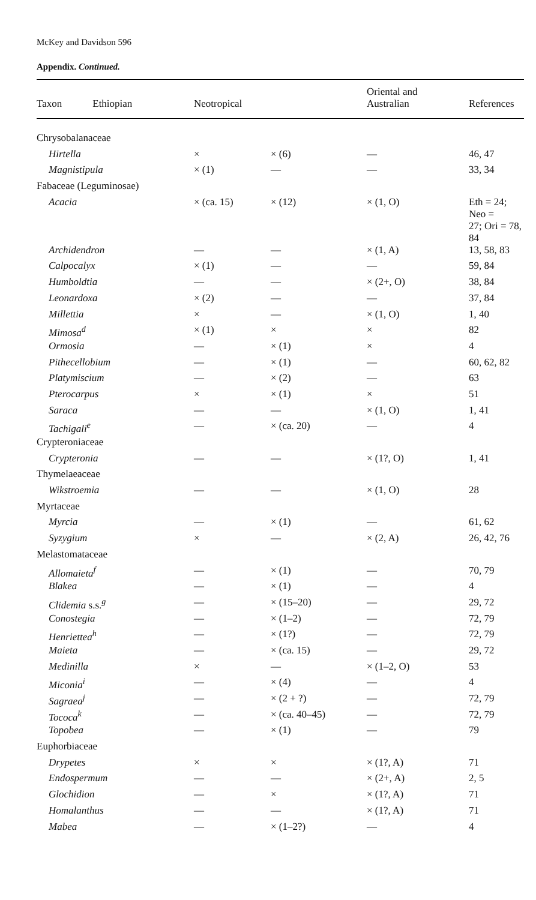McKey and Davidson 596
Appendix. Continued.
| Taxon Ethiopian | Neotropical | | Oriental and Australian | References |
| --- | --- | --- | --- | --- |
| Chrysobalanaceae | | | | |
| Hirtella | × | × (6) | — | 46, 47 |
| Magnistipula | × (1) | — | — | 33, 34 |
| Fabaceae (Leguminosae) | | | | |
| Acacia | × (ca. 15) | × (12) | × (1, O) | Eth = 24; Neo = 27; Ori = 78, 84 |
| Archidendron | — | — | × (1, A) | 13, 58, 83 |
| Calpocalyx | × (1) | — | — | 59, 84 |
| Humboldtia | — | — | × (2+, O) | 38, 84 |
| Leonardoxa | × (2) | — | — | 37, 84 |
| Millettia | × | — | × (1, O) | 1, 40 |
| Mimosa<sup>d</sup> | × (1) | × | × | 82 |
| Ormosia | — | × (1) | × | 4 |
| Pithecellobium | — | × (1) | — | 60, 62, 82 |
| Platymiscium | — | × (2) | — | 63 |
| Pterocarpus | × | × (1) | × | 51 |
| Saraca | — | — | × (1, O) | 1, 41 |
| Tachigali<sup>e</sup> | — | × (ca. 20) | — | 4 |
| Crypteroniaceae | | | | |
| Crypteronia | — | — | × (1?, O) | 1, 41 |
| Thymelaeaceae | | | | |
| Wikstroemia | — | — | × (1, O) | 28 |
| Myrtaceae | | | | |
| Myrcia | — | × (1) | — | 61, 62 |
| Syzygium | × | — | × (2, A) | 26, 42, 76 |
| Melastomataceae | | | | |
| Allomaieta<sup>f</sup> | — | × (1) | — | 70, 79 |
| Blakea | — | × (1) | — | 4 |
| Clidemia s.s.<sup>g</sup> | — | × (15–20) | — | 29, 72 |
| Conostegia | — | × (1–2) | — | 72, 79 |
| Henriettea<sup>h</sup> | — | × (1?) | — | 72, 79 |
| Maieta | — | × (ca. 15) | — | 29, 72 |
| Medinilla | × | — | × (1–2, O) | 53 |
| Miconia<sup>i</sup> | — | × (4) | — | 4 |
| Sagraea<sup>j</sup> | — | × (2 + ?) | — | 72, 79 |
| Tococa<sup>k</sup> | — | × (ca. 40–45) | — | 72, 79 |
| Topobea | — | × (1) | — | 79 |
| Euphorbiaceae | | | | |
| Drypetes | × | × | × (1?, A) | 71 |
| Endospermum | — | — | × (2+, A) | 2, 5 |
| Glochidion | — | × | × (1?, A) | 71 |
| Homalanthus | — | — | × (1?, A) | 71 |
| Mabea | — | × (1–2?) | — | 4 |